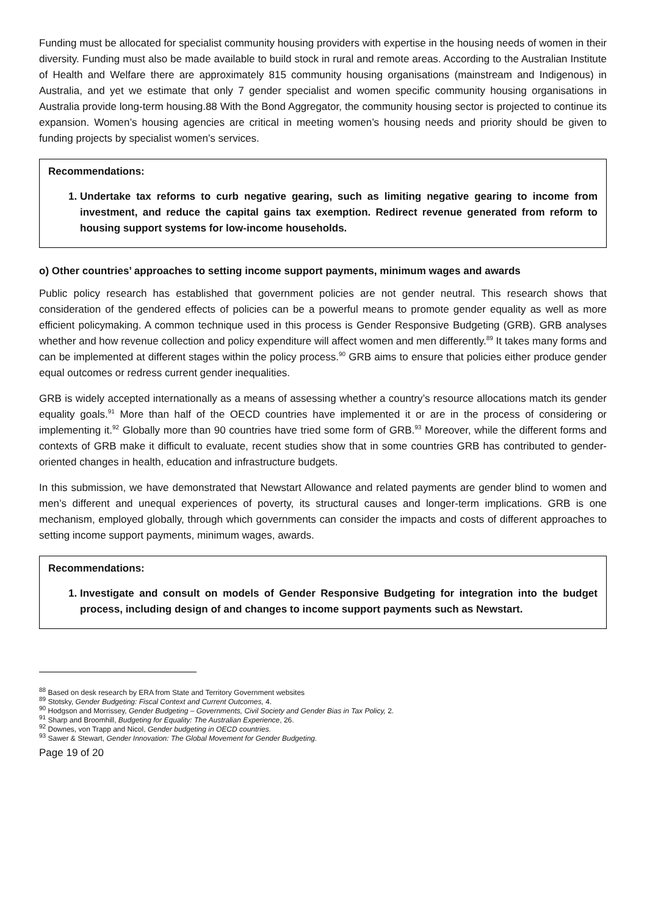Funding must be allocated for specialist community housing providers with expertise in the housing needs of women in their diversity. Funding must also be made available to build stock in rural and remote areas. According to the Australian Institute of Health and Welfare there are approximately 815 community housing organisations (mainstream and Indigenous) in Australia, and yet we estimate that only 7 gender specialist and women specific community housing organisations in Australia provide long-term housing.88 With the Bond Aggregator, the community housing sector is projected to continue its expansion. Women’s housing agencies are critical in meeting women’s housing needs and priority should be given to funding projects by specialist women’s services.
Recommendations:
1. Undertake tax reforms to curb negative gearing, such as limiting negative gearing to income from investment, and reduce the capital gains tax exemption. Redirect revenue generated from reform to housing support systems for low-income households.
o) Other countries’ approaches to setting income support payments, minimum wages and awards
Public policy research has established that government policies are not gender neutral. This research shows that consideration of the gendered effects of policies can be a powerful means to promote gender equality as well as more efficient policymaking. A common technique used in this process is Gender Responsive Budgeting (GRB). GRB analyses whether and how revenue collection and policy expenditure will affect women and men differently.<sup>89</sup> It takes many forms and can be implemented at different stages within the policy process.<sup>90</sup> GRB aims to ensure that policies either produce gender equal outcomes or redress current gender inequalities.
GRB is widely accepted internationally as a means of assessing whether a country’s resource allocations match its gender equality goals.<sup>91</sup> More than half of the OECD countries have implemented it or are in the process of considering or implementing it.<sup>92</sup> Globally more than 90 countries have tried some form of GRB.<sup>93</sup> Moreover, while the different forms and contexts of GRB make it difficult to evaluate, recent studies show that in some countries GRB has contributed to gender-oriented changes in health, education and infrastructure budgets.
In this submission, we have demonstrated that Newstart Allowance and related payments are gender blind to women and men’s different and unequal experiences of poverty, its structural causes and longer-term implications. GRB is one mechanism, employed globally, through which governments can consider the impacts and costs of different approaches to setting income support payments, minimum wages, awards.
Recommendations:
1. Investigate and consult on models of Gender Responsive Budgeting for integration into the budget process, including design of and changes to income support payments such as Newstart.
<sup>88</sup> Based on desk research by ERA from State and Territory Government websites
<sup>89</sup> Stotsky, Gender Budgeting: Fiscal Context and Current Outcomes, 4.
<sup>90</sup> Hodgson and Morrissey, Gender Budgeting – Governments, Civil Society and Gender Bias in Tax Policy, 2.
<sup>91</sup> Sharp and Broomhill, Budgeting for Equality: The Australian Experience, 26.
<sup>92</sup> Downes, von Trapp and Nicol, Gender budgeting in OECD countries.
<sup>93</sup> Sawer & Stewart, Gender Innovation: The Global Movement for Gender Budgeting.
Page 19 of 20